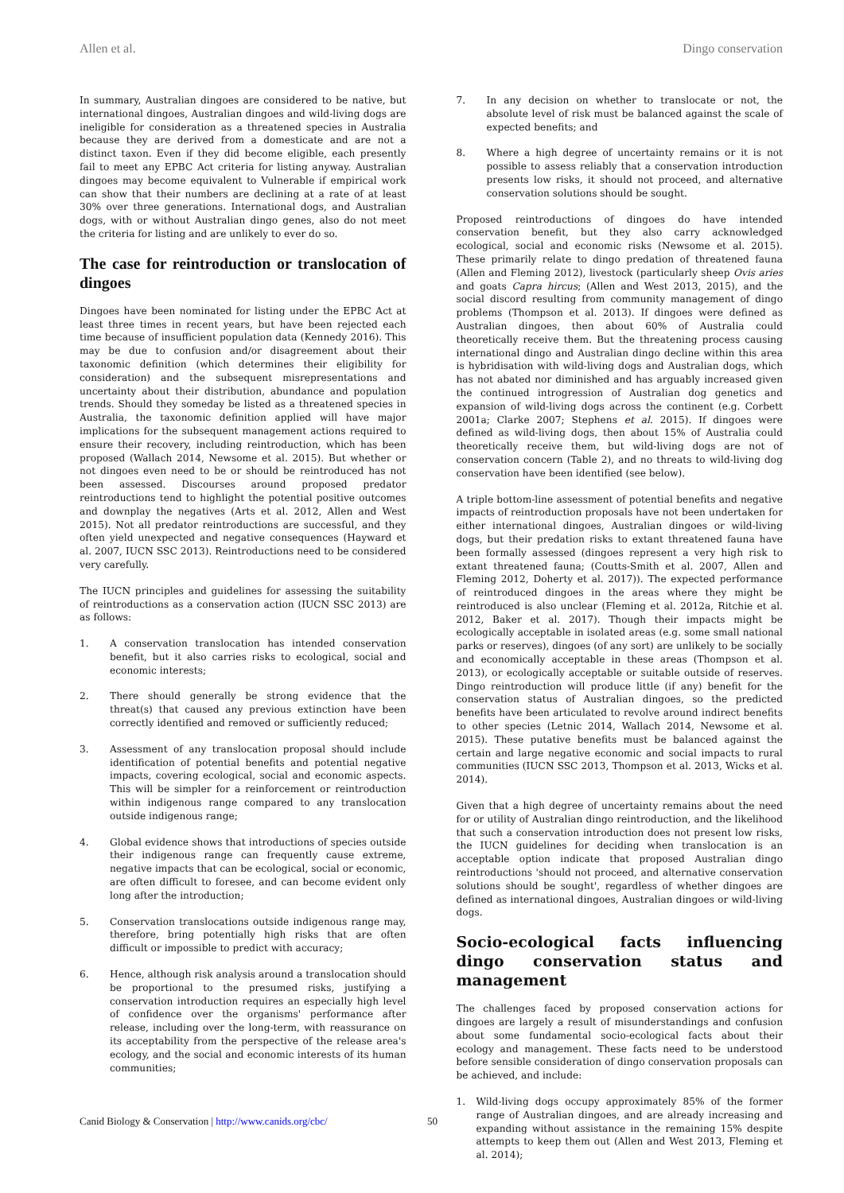Allen et al. Dingo conservation
In summary, Australian dingoes are considered to be native, but international dingoes, Australian dingoes and wild-living dogs are ineligible for consideration as a threatened species in Australia because they are derived from a domesticate and are not a distinct taxon. Even if they did become eligible, each presently fail to meet any EPBC Act criteria for listing anyway. Australian dingoes may become equivalent to Vulnerable if empirical work can show that their numbers are declining at a rate of at least 30% over three generations. International dogs, and Australian dogs, with or without Australian dingo genes, also do not meet the criteria for listing and are unlikely to ever do so.
The case for reintroduction or translocation of dingoes
Dingoes have been nominated for listing under the EPBC Act at least three times in recent years, but have been rejected each time because of insufficient population data (Kennedy 2016). This may be due to confusion and/or disagreement about their taxonomic definition (which determines their eligibility for consideration) and the subsequent misrepresentations and uncertainty about their distribution, abundance and population trends. Should they someday be listed as a threatened species in Australia, the taxonomic definition applied will have major implications for the subsequent management actions required to ensure their recovery, including reintroduction, which has been proposed (Wallach 2014, Newsome et al. 2015). But whether or not dingoes even need to be or should be reintroduced has not been assessed. Discourses around proposed predator reintroductions tend to highlight the potential positive outcomes and downplay the negatives (Arts et al. 2012, Allen and West 2015). Not all predator reintroductions are successful, and they often yield unexpected and negative consequences (Hayward et al. 2007, IUCN SSC 2013). Reintroductions need to be considered very carefully.
The IUCN principles and guidelines for assessing the suitability of reintroductions as a conservation action (IUCN SSC 2013) are as follows:
1. A conservation translocation has intended conservation benefit, but it also carries risks to ecological, social and economic interests;
2. There should generally be strong evidence that the threat(s) that caused any previous extinction have been correctly identified and removed or sufficiently reduced;
3. Assessment of any translocation proposal should include identification of potential benefits and potential negative impacts, covering ecological, social and economic aspects. This will be simpler for a reinforcement or reintroduction within indigenous range compared to any translocation outside indigenous range;
4. Global evidence shows that introductions of species outside their indigenous range can frequently cause extreme, negative impacts that can be ecological, social or economic, are often difficult to foresee, and can become evident only long after the introduction;
5. Conservation translocations outside indigenous range may, therefore, bring potentially high risks that are often difficult or impossible to predict with accuracy;
6. Hence, although risk analysis around a translocation should be proportional to the presumed risks, justifying a conservation introduction requires an especially high level of confidence over the organisms' performance after release, including over the long-term, with reassurance on its acceptability from the perspective of the release area's ecology, and the social and economic interests of its human communities;
7. In any decision on whether to translocate or not, the absolute level of risk must be balanced against the scale of expected benefits; and
8. Where a high degree of uncertainty remains or it is not possible to assess reliably that a conservation introduction presents low risks, it should not proceed, and alternative conservation solutions should be sought.
Proposed reintroductions of dingoes do have intended conservation benefit, but they also carry acknowledged ecological, social and economic risks (Newsome et al. 2015). These primarily relate to dingo predation of threatened fauna (Allen and Fleming 2012), livestock (particularly sheep Ovis aries and goats Capra hircus; (Allen and West 2013, 2015), and the social discord resulting from community management of dingo problems (Thompson et al. 2013). If dingoes were defined as Australian dingoes, then about 60% of Australia could theoretically receive them. But the threatening process causing international dingo and Australian dingo decline within this area is hybridisation with wild-living dogs and Australian dogs, which has not abated nor diminished and has arguably increased given the continued introgression of Australian dog genetics and expansion of wild-living dogs across the continent (e.g. Corbett 2001a; Clarke 2007; Stephens et al. 2015). If dingoes were defined as wild-living dogs, then about 15% of Australia could theoretically receive them, but wild-living dogs are not of conservation concern (Table 2), and no threats to wild-living dog conservation have been identified (see below).
A triple bottom-line assessment of potential benefits and negative impacts of reintroduction proposals have not been undertaken for either international dingoes, Australian dingoes or wild-living dogs, but their predation risks to extant threatened fauna have been formally assessed (dingoes represent a very high risk to extant threatened fauna; (Coutts-Smith et al. 2007, Allen and Fleming 2012, Doherty et al. 2017)). The expected performance of reintroduced dingoes in the areas where they might be reintroduced is also unclear (Fleming et al. 2012a, Ritchie et al. 2012, Baker et al. 2017). Though their impacts might be ecologically acceptable in isolated areas (e.g. some small national parks or reserves), dingoes (of any sort) are unlikely to be socially and economically acceptable in these areas (Thompson et al. 2013), or ecologically acceptable or suitable outside of reserves. Dingo reintroduction will produce little (if any) benefit for the conservation status of Australian dingoes, so the predicted benefits have been articulated to revolve around indirect benefits to other species (Letnic 2014, Wallach 2014, Newsome et al. 2015). These putative benefits must be balanced against the certain and large negative economic and social impacts to rural communities (IUCN SSC 2013, Thompson et al. 2013, Wicks et al. 2014).
Given that a high degree of uncertainty remains about the need for or utility of Australian dingo reintroduction, and the likelihood that such a conservation introduction does not present low risks, the IUCN guidelines for deciding when translocation is an acceptable option indicate that proposed Australian dingo reintroductions 'should not proceed, and alternative conservation solutions should be sought', regardless of whether dingoes are defined as international dingoes, Australian dingoes or wild-living dogs.
Socio-ecological facts influencing dingo conservation status and management
The challenges faced by proposed conservation actions for dingoes are largely a result of misunderstandings and confusion about some fundamental socio-ecological facts about their ecology and management. These facts need to be understood before sensible consideration of dingo conservation proposals can be achieved, and include:
1. Wild-living dogs occupy approximately 85% of the former range of Australian dingoes, and are already increasing and expanding without assistance in the remaining 15% despite attempts to keep them out (Allen and West 2013, Fleming et al. 2014);
Canid Biology & Conservation | http://www.canids.org/cbc/
50